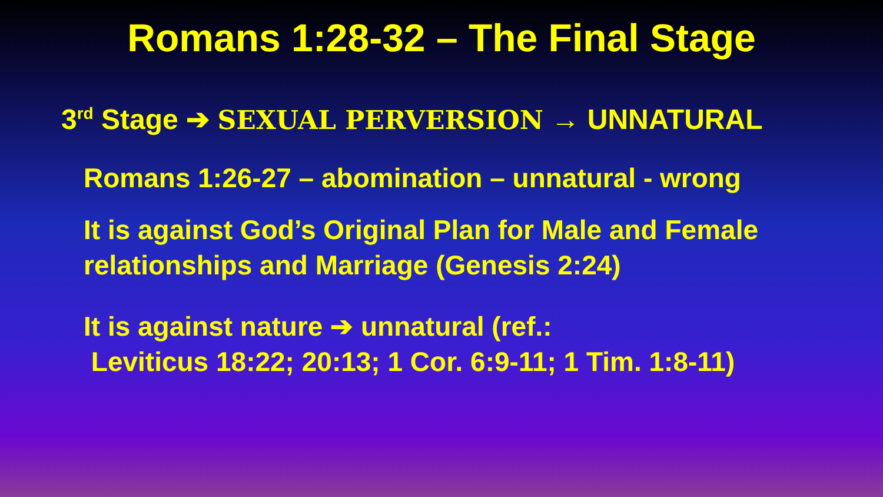Romans 1:28-32 – The Final Stage
3<sup>rd</sup> Stage ➔ SEXUAL PERVERSION → UNNATURAL
Romans 1:26-27 – abomination – unnatural - wrong
It is against God’s Original Plan for Male and Female relationships and Marriage (Genesis 2:24)
It is against nature ➔ unnatural (ref.:
Leviticus 18:22; 20:13; 1 Cor. 6:9-11; 1 Tim. 1:8-11)